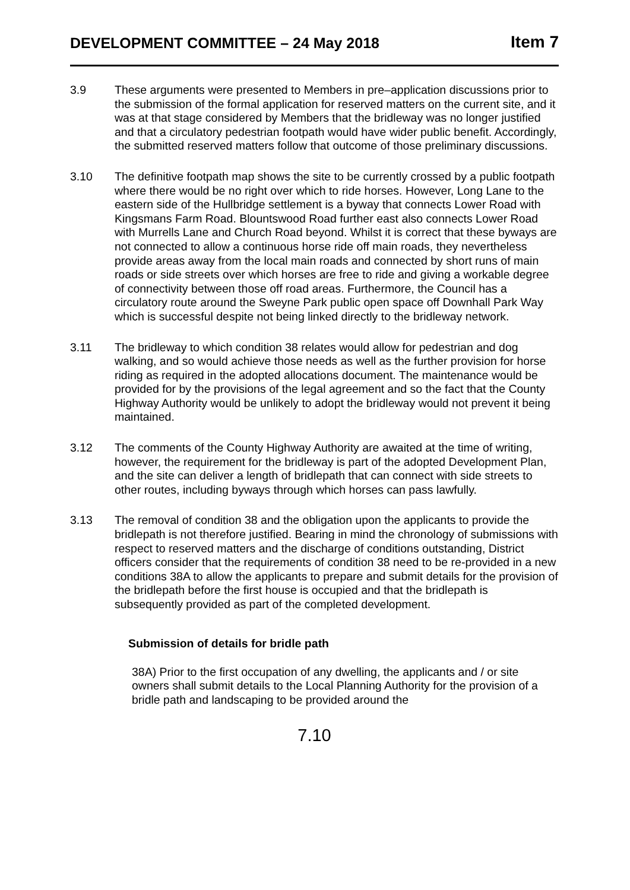DEVELOPMENT COMMITTEE – 24 May 2018 Item 7
3.9 These arguments were presented to Members in pre–application discussions prior to the submission of the formal application for reserved matters on the current site, and it was at that stage considered by Members that the bridleway was no longer justified and that a circulatory pedestrian footpath would have wider public benefit. Accordingly, the submitted reserved matters follow that outcome of those preliminary discussions.
3.10 The definitive footpath map shows the site to be currently crossed by a public footpath where there would be no right over which to ride horses. However, Long Lane to the eastern side of the Hullbridge settlement is a byway that connects Lower Road with Kingsmans Farm Road. Blountswood Road further east also connects Lower Road with Murrells Lane and Church Road beyond. Whilst it is correct that these byways are not connected to allow a continuous horse ride off main roads, they nevertheless provide areas away from the local main roads and connected by short runs of main roads or side streets over which horses are free to ride and giving a workable degree of connectivity between those off road areas. Furthermore, the Council has a circulatory route around the Sweyne Park public open space off Downhall Park Way which is successful despite not being linked directly to the bridleway network.
3.11 The bridleway to which condition 38 relates would allow for pedestrian and dog walking, and so would achieve those needs as well as the further provision for horse riding as required in the adopted allocations document. The maintenance would be provided for by the provisions of the legal agreement and so the fact that the County Highway Authority would be unlikely to adopt the bridleway would not prevent it being maintained.
3.12 The comments of the County Highway Authority are awaited at the time of writing, however, the requirement for the bridleway is part of the adopted Development Plan, and the site can deliver a length of bridlepath that can connect with side streets to other routes, including byways through which horses can pass lawfully.
3.13 The removal of condition 38 and the obligation upon the applicants to provide the bridlepath is not therefore justified. Bearing in mind the chronology of submissions with respect to reserved matters and the discharge of conditions outstanding, District officers consider that the requirements of condition 38 need to be re-provided in a new conditions 38A to allow the applicants to prepare and submit details for the provision of the bridlepath before the first house is occupied and that the bridlepath is subsequently provided as part of the completed development.
Submission of details for bridle path
38A) Prior to the first occupation of any dwelling, the applicants and / or site owners shall submit details to the Local Planning Authority for the provision of a bridle path and landscaping to be provided around the
7.10